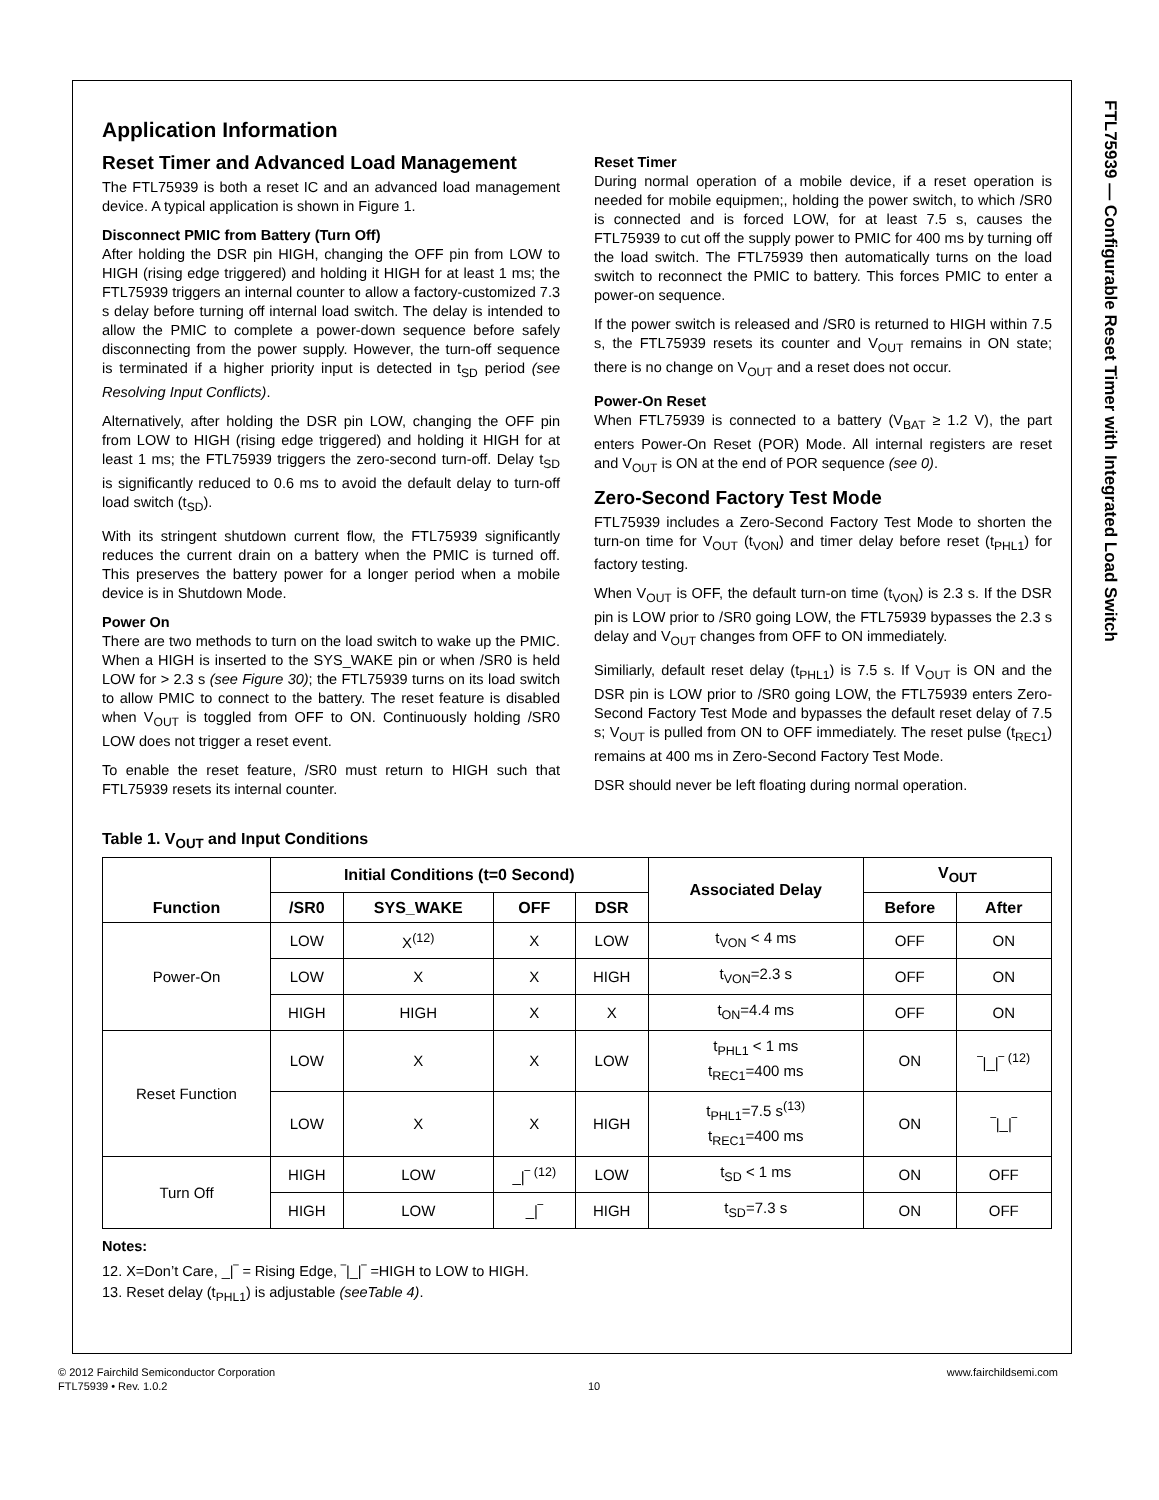FTL75939 — Configurable Reset Timer with Integrated Load Switch
Application Information
Reset Timer and Advanced Load Management
The FTL75939 is both a reset IC and an advanced load management device. A typical application is shown in Figure 1.
Disconnect PMIC from Battery (Turn Off)
After holding the DSR pin HIGH, changing the OFF pin from LOW to HIGH (rising edge triggered) and holding it HIGH for at least 1 ms; the FTL75939 triggers an internal counter to allow a factory-customized 7.3 s delay before turning off internal load switch. The delay is intended to allow the PMIC to complete a power-down sequence before safely disconnecting from the power supply. However, the turn-off sequence is terminated if a higher priority input is detected in t<sub>SD</sub> period (see Resolving Input Conflicts).
Alternatively, after holding the DSR pin LOW, changing the OFF pin from LOW to HIGH (rising edge triggered) and holding it HIGH for at least 1 ms; the FTL75939 triggers the zero-second turn-off. Delay t<sub>SD</sub> is significantly reduced to 0.6 ms to avoid the default delay to turn-off load switch (t<sub>SD</sub>).
With its stringent shutdown current flow, the FTL75939 significantly reduces the current drain on a battery when the PMIC is turned off. This preserves the battery power for a longer period when a mobile device is in Shutdown Mode.
Power On
There are two methods to turn on the load switch to wake up the PMIC. When a HIGH is inserted to the SYS_WAKE pin or when /SR0 is held LOW for > 2.3 s (see Figure 30); the FTL75939 turns on its load switch to allow PMIC to connect to the battery. The reset feature is disabled when V<sub>OUT</sub> is toggled from OFF to ON. Continuously holding /SR0 LOW does not trigger a reset event.
To enable the reset feature, /SR0 must return to HIGH such that FTL75939 resets its internal counter.
Reset Timer
During normal operation of a mobile device, if a reset operation is needed for mobile equipmen;, holding the power switch, to which /SR0 is connected and is forced LOW, for at least 7.5 s, causes the FTL75939 to cut off the supply power to PMIC for 400 ms by turning off the load switch. The FTL75939 then automatically turns on the load switch to reconnect the PMIC to battery. This forces PMIC to enter a power-on sequence.
If the power switch is released and /SR0 is returned to HIGH within 7.5 s, the FTL75939 resets its counter and V<sub>OUT</sub> remains in ON state; there is no change on V<sub>OUT</sub> and a reset does not occur.
Power-On Reset
When FTL75939 is connected to a battery (V<sub>BAT</sub> ≥ 1.2 V), the part enters Power-On Reset (POR) Mode. All internal registers are reset and V<sub>OUT</sub> is ON at the end of POR sequence (see 0).
Zero-Second Factory Test Mode
FTL75939 includes a Zero-Second Factory Test Mode to shorten the turn-on time for V<sub>OUT</sub> (t<sub>VON</sub>) and timer delay before reset (t<sub>PHL1</sub>) for factory testing.
When V<sub>OUT</sub> is OFF, the default turn-on time (t<sub>VON</sub>) is 2.3 s. If the DSR pin is LOW prior to /SR0 going LOW, the FTL75939 bypasses the 2.3 s delay and V<sub>OUT</sub> changes from OFF to ON immediately.
Similiarly, default reset delay (t<sub>PHL1</sub>) is 7.5 s. If V<sub>OUT</sub> is ON and the DSR pin is LOW prior to /SR0 going LOW, the FTL75939 enters Zero-Second Factory Test Mode and bypasses the default reset delay of 7.5 s; V<sub>OUT</sub> is pulled from ON to OFF immediately. The reset pulse (t<sub>REC1</sub>) remains at 400 ms in Zero-Second Factory Test Mode.
DSR should never be left floating during normal operation.
Table 1. V<sub>OUT</sub> and Input Conditions
| Function | Initial Conditions (t=0 Second) | | | | Associated Delay | V<sub>OUT</sub> | |
| --- | --- | --- | --- | --- | --- | --- | --- |
| | /SR0 | SYS_WAKE | OFF | DSR | | Before | After |
| Power-On | LOW | X<sup>(12)</sup> | X | LOW | t<sub>VON</sub> < 4 ms | OFF | ON |
| | LOW | X | X | HIGH | t<sub>VON</sub>=2.3 s | OFF | ON |
| | HIGH | HIGH | X | X | t<sub>ON</sub>=4.4 ms | OFF | ON |
| Reset Function | LOW | X | X | LOW | t<sub>PHL1</sub> < 1 ms t<sub>REC1</sub>=400 ms | ON | ‾/_/‾ <sup>(12)</sup> |
| | LOW | X | X | HIGH | t<sub>PHL1</sub>=7.5 s<sup>(13)</sup> t<sub>REC1</sub>=400 ms | ON | ‾/_/‾ |
| Turn Off | HIGH | LOW | _/‾ <sup>(12)</sup> | LOW | t<sub>SD</sub> < 1 ms | ON | OFF |
| | HIGH | LOW | _/‾ | HIGH | t<sub>SD</sub>=7.3 s | ON | OFF |
Notes:
12. X=Don’t Care, _|‾ = Rising Edge, ‾|_|‾ =HIGH to LOW to HIGH.
13. Reset delay (t<sub>PHL1</sub>) is adjustable (seeTable 4).
© 2012 Fairchild Semiconductor Corporation www.fairchildsemi.com
FTL75939 • Rev. 1.0.2 10